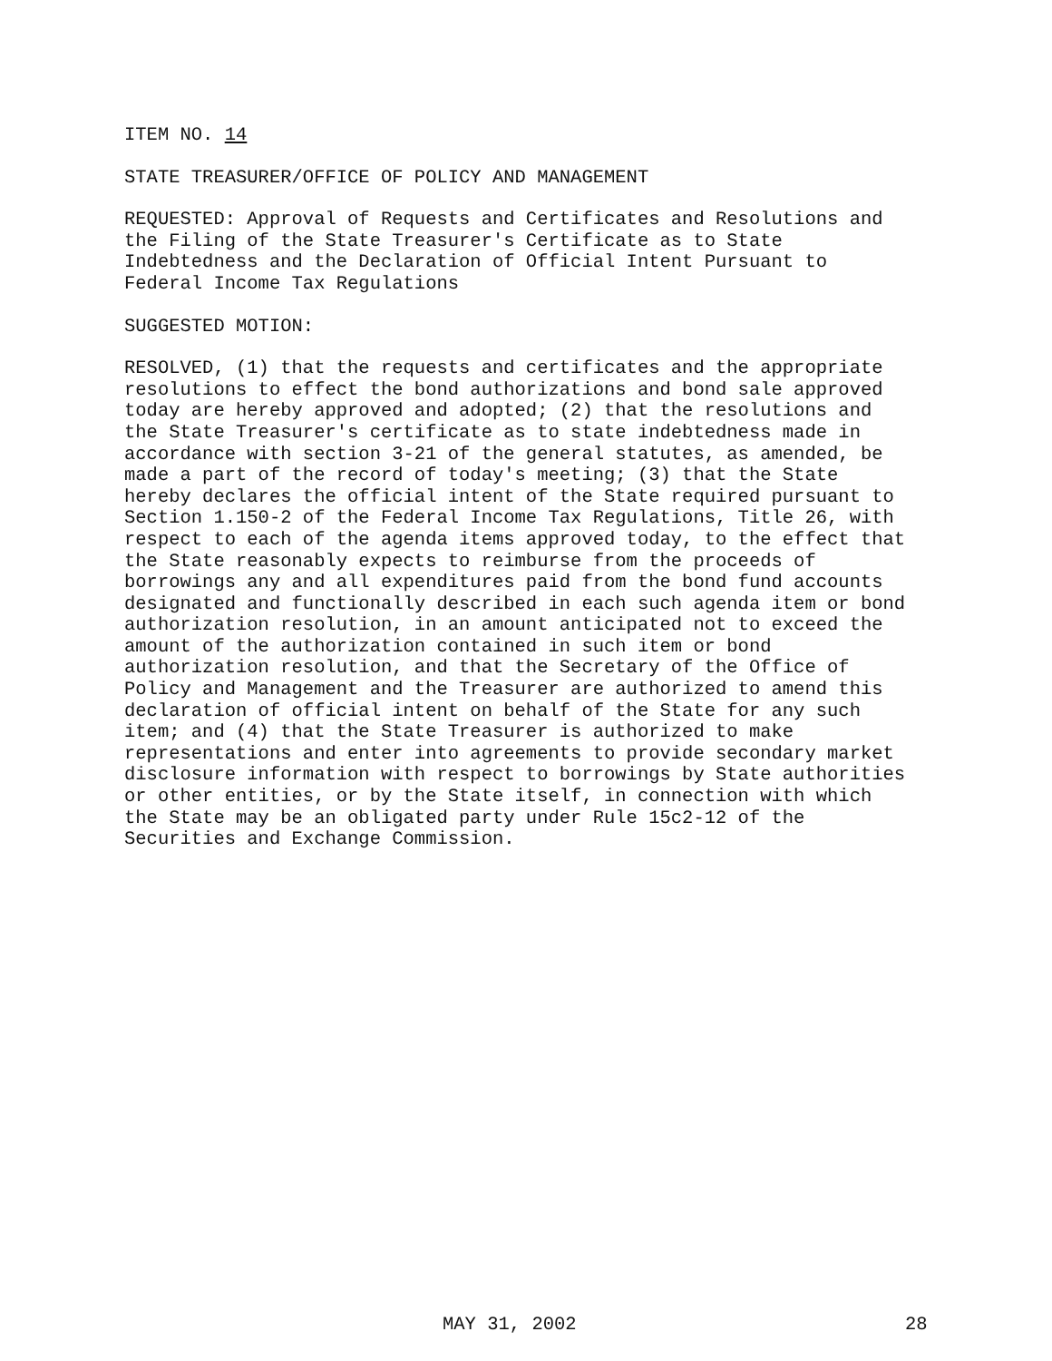ITEM NO. 14
STATE TREASURER/OFFICE OF POLICY AND MANAGEMENT
REQUESTED: Approval of Requests and Certificates and Resolutions and the Filing of the State Treasurer's Certificate as to State Indebtedness and the Declaration of Official Intent Pursuant to Federal Income Tax Regulations
SUGGESTED MOTION:
RESOLVED, (1) that the requests and certificates and the appropriate resolutions to effect the bond authorizations and bond sale approved today are hereby approved and adopted; (2) that the resolutions and the State Treasurer's certificate as to state indebtedness made in accordance with section 3-21 of the general statutes, as amended, be made a part of the record of today's meeting; (3) that the State hereby declares the official intent of the State required pursuant to Section 1.150-2 of the Federal Income Tax Regulations, Title 26, with respect to each of the agenda items approved today, to the effect that the State reasonably expects to reimburse from the proceeds of borrowings any and all expenditures paid from the bond fund accounts designated and functionally described in each such agenda item or bond authorization resolution, in an amount anticipated not to exceed the amount of the authorization contained in such item or bond authorization resolution, and that the Secretary of the Office of Policy and Management and the Treasurer are authorized to amend this declaration of official intent on behalf of the State for any such item; and (4) that the State Treasurer is authorized to make representations and enter into agreements to provide secondary market disclosure information with respect to borrowings by State authorities or other entities, or by the State itself, in connection with which the State may be an obligated party under Rule 15c2-12 of the Securities and Exchange Commission.
MAY 31, 2002 28